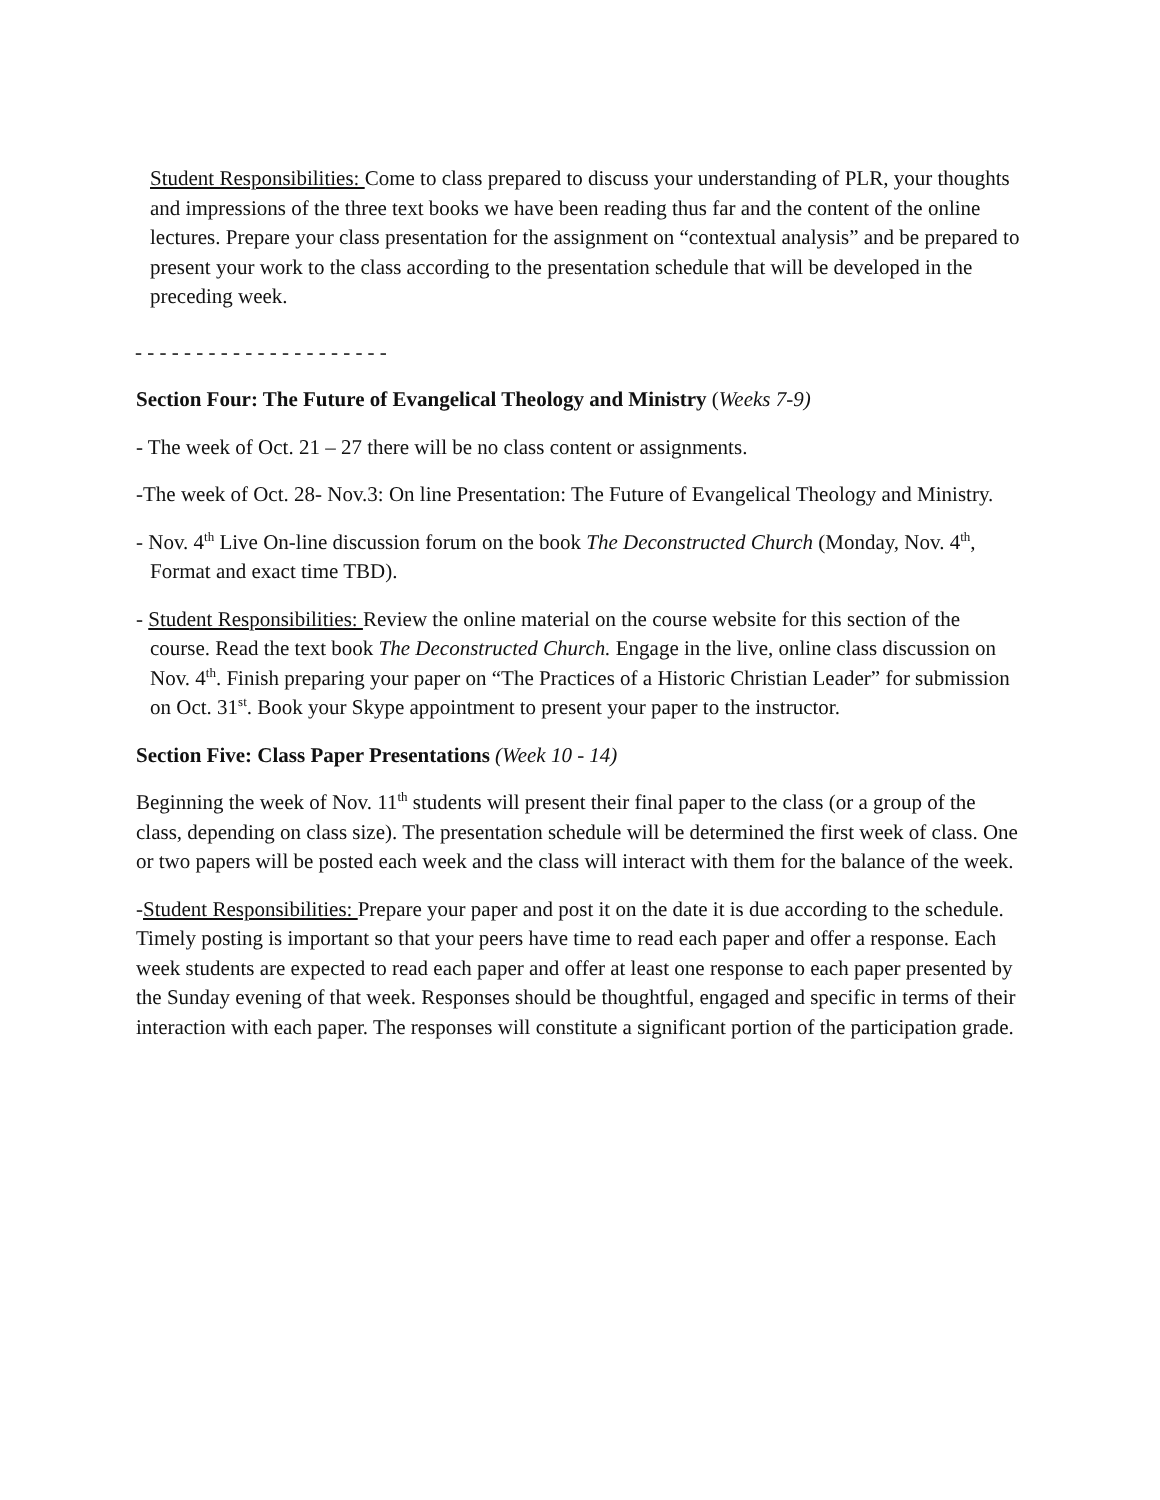Student Responsibilities: Come to class prepared to discuss your understanding of PLR, your thoughts and impressions of the three text books we have been reading thus far and the content of the online lectures. Prepare your class presentation for the assignment on “contextual analysis” and be prepared to present your work to the class according to the presentation schedule that will be developed in the preceding week.
- - - - - - - - - - - - - - - - - - - - -
Section Four: The Future of Evangelical Theology and Ministry (Weeks 7-9)
- The week of Oct. 21 – 27 there will be no class content or assignments.
-The week of Oct. 28- Nov.3: On line Presentation: The Future of Evangelical Theology and Ministry.
- Nov. 4<sup>th</sup> Live On-line discussion forum on the book The Deconstructed Church (Monday, Nov. 4<sup>th</sup>, Format and exact time TBD).
- Student Responsibilities: Review the online material on the course website for this section of the course. Read the text book The Deconstructed Church. Engage in the live, online class discussion on Nov. 4<sup>th</sup>. Finish preparing your paper on “The Practices of a Historic Christian Leader” for submission on Oct. 31<sup>st</sup>. Book your Skype appointment to present your paper to the instructor.
Section Five: Class Paper Presentations (Week 10 - 14)
Beginning the week of Nov. 11<sup>th</sup> students will present their final paper to the class (or a group of the class, depending on class size). The presentation schedule will be determined the first week of class. One or two papers will be posted each week and the class will interact with them for the balance of the week.
-Student Responsibilities: Prepare your paper and post it on the date it is due according to the schedule. Timely posting is important so that your peers have time to read each paper and offer a response. Each week students are expected to read each paper and offer at least one response to each paper presented by the Sunday evening of that week. Responses should be thoughtful, engaged and specific in terms of their interaction with each paper. The responses will constitute a significant portion of the participation grade.